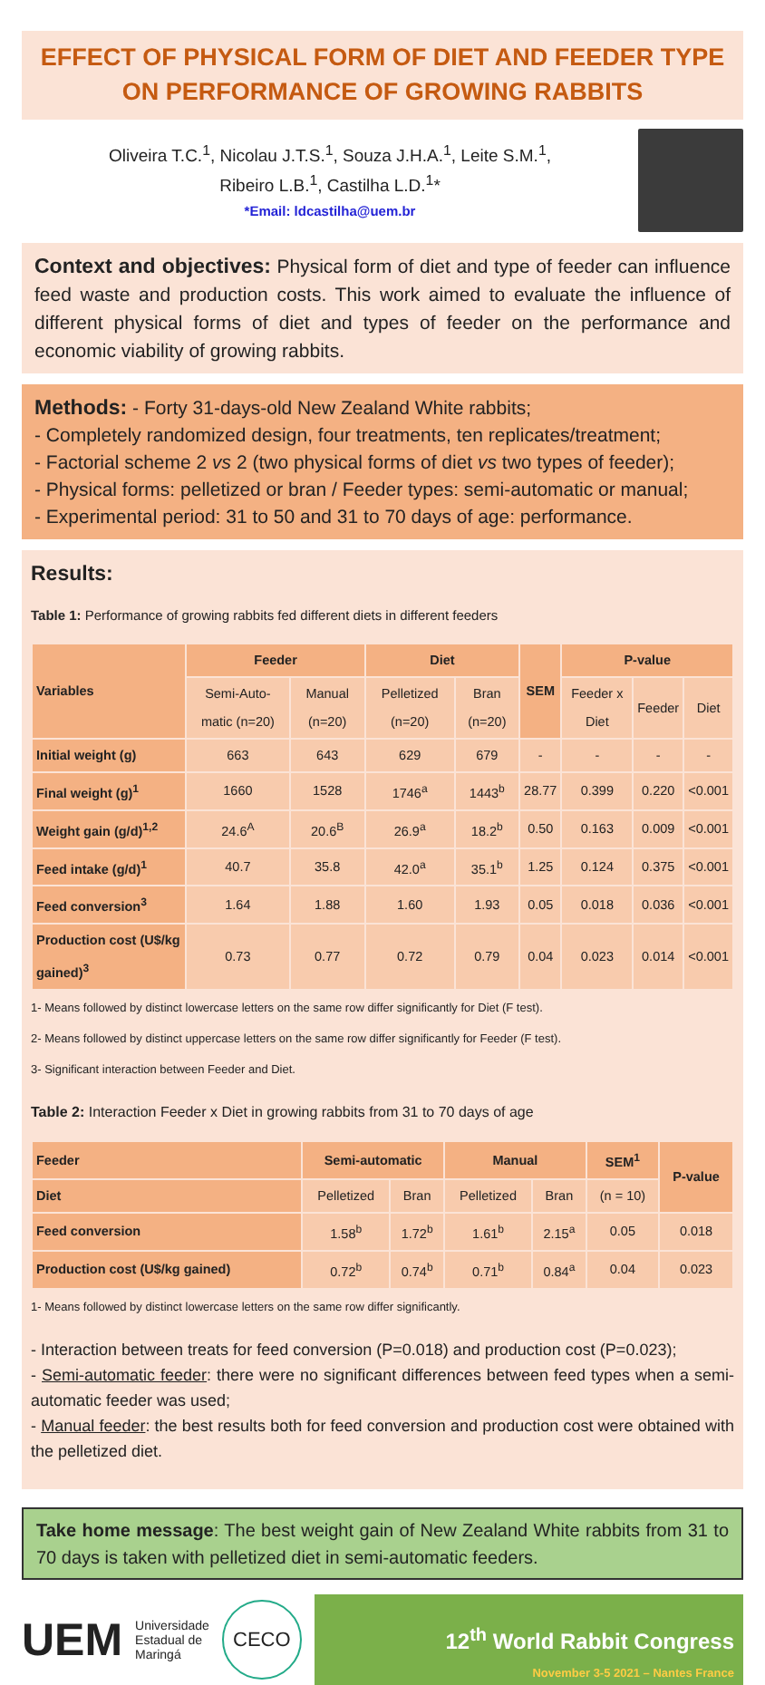EFFECT OF PHYSICAL FORM OF DIET AND FEEDER TYPE ON PERFORMANCE OF GROWING RABBITS
Oliveira T.C.<sup>1</sup>, Nicolau J.T.S.<sup>1</sup>, Souza J.H.A.<sup>1</sup>, Leite S.M.<sup>1</sup>,
Ribeiro L.B.<sup>1</sup>, Castilha L.D.<sup>1</sup>*
*Email: ldcastilha@uem.br
Context and objectives: Physical form of diet and type of feeder can influence feed waste and production costs. This work aimed to evaluate the influence of different physical forms of diet and types of feeder on the performance and economic viability of growing rabbits.
Methods: - Forty 31-days-old New Zealand White rabbits;
- Completely randomized design, four treatments, ten replicates/treatment;
- Factorial scheme 2 vs 2 (two physical forms of diet vs two types of feeder);
- Physical forms: pelletized or bran / Feeder types: semi-automatic or manual;
- Experimental period: 31 to 50 and 31 to 70 days of age: performance.
Results:
Table 1: Performance of growing rabbits fed different diets in different feeders
| Variables | Feeder | | Diet | | SEM | P-value | | |
| --- | --- | --- | --- | --- | --- | --- | --- | --- |
| | Semi-Auto-matic (n=20) | Manual (n=20) | Pelletized (n=20) | Bran (n=20) | | Feeder x Diet | Feeder | Diet |
| Initial weight (g) | 663 | 643 | 629 | 679 | - | - | - | - |
| Final weight (g)<sup>1</sup> | 1660 | 1528 | 1746<sup>a</sup> | 1443<sup>b</sup> | 28.77 | 0.399 | 0.220 | <0.001 |
| Weight gain (g/d)<sup>1,2</sup> | 24.6<sup>A</sup> | 20.6<sup>B</sup> | 26.9<sup>a</sup> | 18.2<sup>b</sup> | 0.50 | 0.163 | 0.009 | <0.001 |
| Feed intake (g/d)<sup>1</sup> | 40.7 | 35.8 | 42.0<sup>a</sup> | 35.1<sup>b</sup> | 1.25 | 0.124 | 0.375 | <0.001 |
| Feed conversion<sup>3</sup> | 1.64 | 1.88 | 1.60 | 1.93 | 0.05 | 0.018 | 0.036 | <0.001 |
| Production cost (U$/kg gained)<sup>3</sup> | 0.73 | 0.77 | 0.72 | 0.79 | 0.04 | 0.023 | 0.014 | <0.001 |
1- Means followed by distinct lowercase letters on the same row differ significantly for Diet (F test).
2- Means followed by distinct uppercase letters on the same row differ significantly for Feeder (F test).
3- Significant interaction between Feeder and Diet.
Table 2: Interaction Feeder x Diet in growing rabbits from 31 to 70 days of age
| Feeder | Semi-automatic | | Manual | | SEM<sup>1</sup> | P-value |
| --- | --- | --- | --- | --- | --- | --- |
| Diet | Pelletized | Bran | Pelletized | Bran | (n = 10) | |
| Feed conversion | 1.58<sup>b</sup> | 1.72<sup>b</sup> | 1.61<sup>b</sup> | 2.15<sup>a</sup> | 0.05 | 0.018 |
| Production cost (U$/kg gained) | 0.72<sup>b</sup> | 0.74<sup>b</sup> | 0.71<sup>b</sup> | 0.84<sup>a</sup> | 0.04 | 0.023 |
1- Means followed by distinct lowercase letters on the same row differ significantly.
- Interaction between treats for feed conversion (P=0.018) and production cost (P=0.023);
- Semi-automatic feeder: there were no significant differences between feed types when a semi-automatic feeder was used;
- Manual feeder: the best results both for feed conversion and production cost were obtained with the pelletized diet.
Take home message: The best weight gain of New Zealand White rabbits from 31 to 70 days is taken with pelletized diet in semi-automatic feeders.
UEM
Universidade
Estadual de
Maringá
CECO
12<sup>th</sup> World Rabbit Congress
November 3-5 2021 – Nantes France